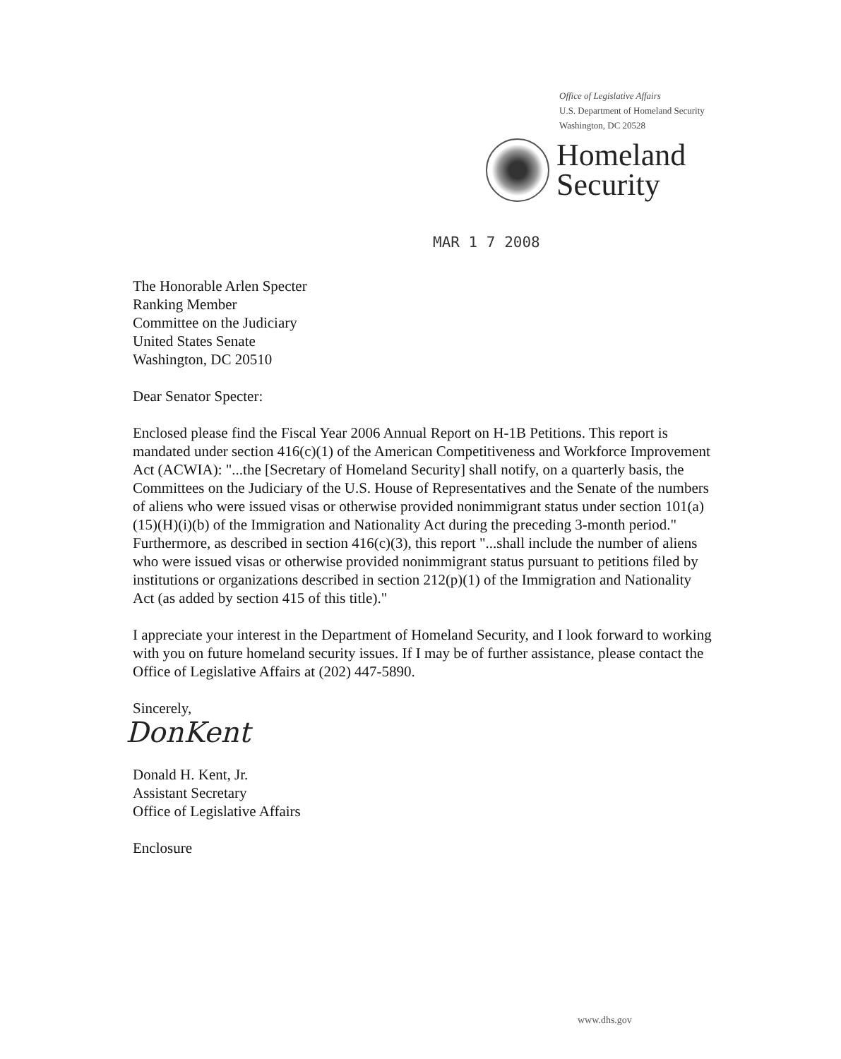Office of Legislative Affairs
U.S. Department of Homeland Security
Washington, DC 20528
Homeland
Security
MAR 1 7 2008
The Honorable Arlen Specter
Ranking Member
Committee on the Judiciary
United States Senate
Washington, DC 20510
Dear Senator Specter:
Enclosed please find the Fiscal Year 2006 Annual Report on H-1B Petitions. This report is mandated under section 416(c)(1) of the American Competitiveness and Workforce Improvement Act (ACWIA): "...the [Secretary of Homeland Security] shall notify, on a quarterly basis, the Committees on the Judiciary of the U.S. House of Representatives and the Senate of the numbers of aliens who were issued visas or otherwise provided nonimmigrant status under section 101(a)(15)(H)(i)(b) of the Immigration and Nationality Act during the preceding 3-month period." Furthermore, as described in section 416(c)(3), this report "...shall include the number of aliens who were issued visas or otherwise provided nonimmigrant status pursuant to petitions filed by institutions or organizations described in section 212(p)(1) of the Immigration and Nationality Act (as added by section 415 of this title)."
I appreciate your interest in the Department of Homeland Security, and I look forward to working with you on future homeland security issues. If I may be of further assistance, please contact the Office of Legislative Affairs at (202) 447-5890.
Sincerely,
DonKent
Donald H. Kent, Jr.
Assistant Secretary
Office of Legislative Affairs
Enclosure
www.dhs.gov